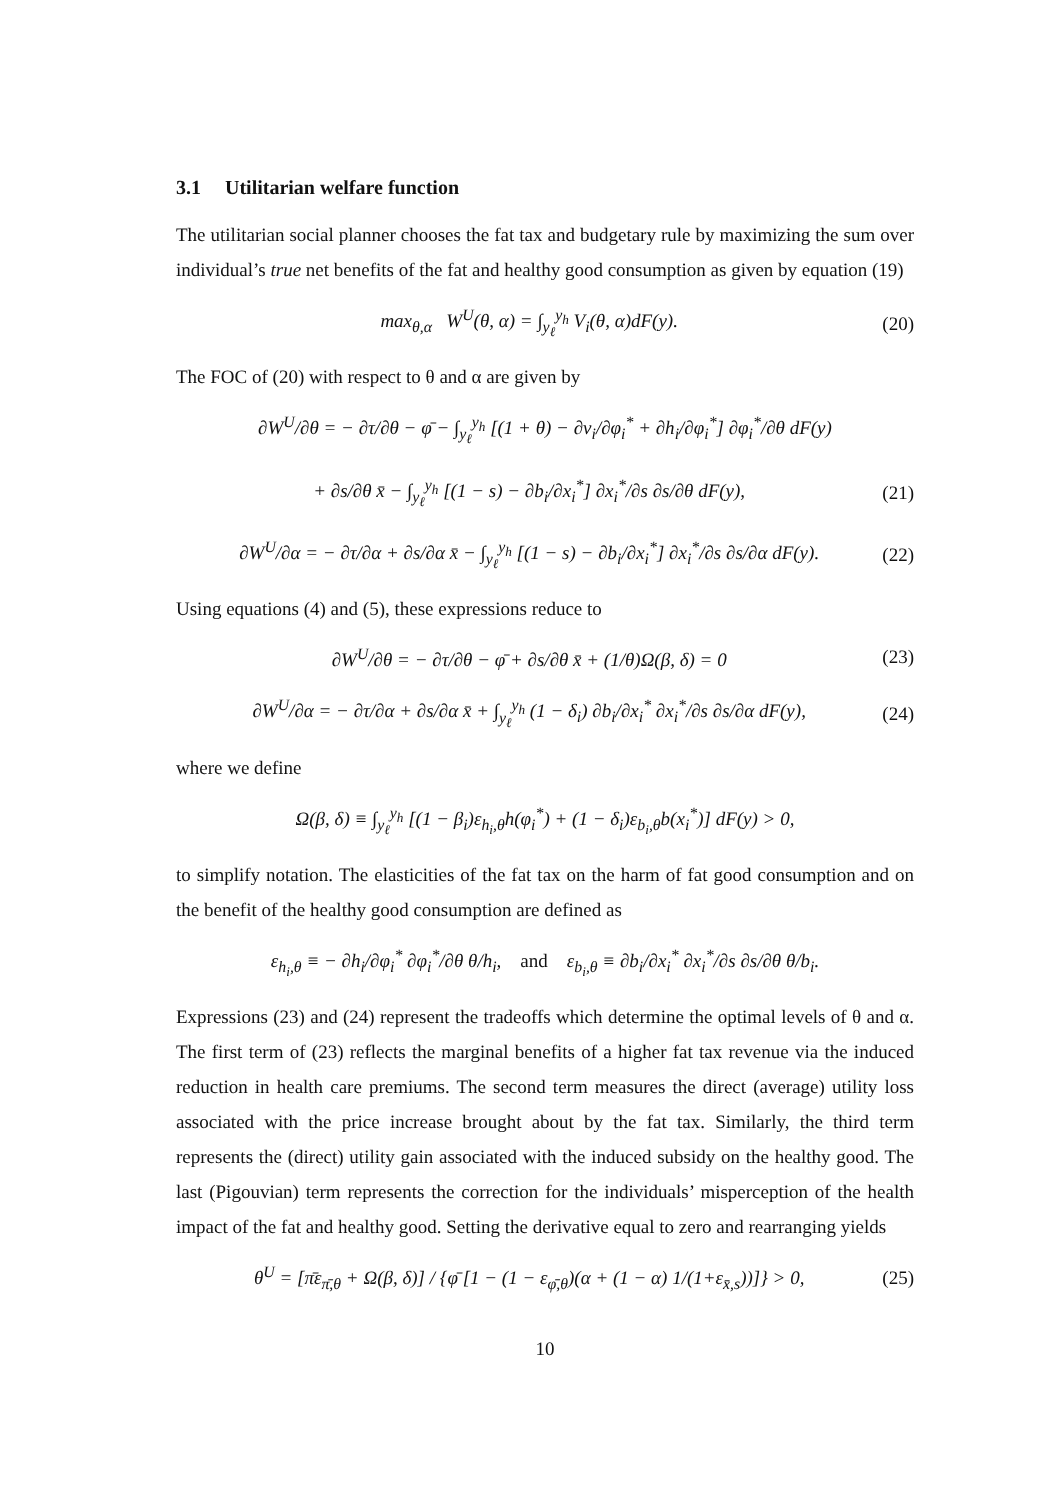3.1 Utilitarian welfare function
The utilitarian social planner chooses the fat tax and budgetary rule by maximizing the sum over individual’s true net benefits of the fat and healthy good consumption as given by equation (19)
max<sub>θ,α</sub> W<sup>U</sup>(θ, α) = ∫<sub>y<sub>ℓ</sub></sub><sup>y<sub>h</sub></sup> V<sub>i</sub>(θ, α)dF(y).
(20)
The FOC of (20) with respect to θ and α are given by
∂W<sup>U</sup>/∂θ = − ∂τ/∂θ − φ̄ − ∫<sub>y<sub>ℓ</sub></sub><sup>y<sub>h</sub></sup> [(1 + θ) − ∂v<sub>i</sub>/∂φ<sub>i</sub><sup>*</sup> + ∂h<sub>i</sub>/∂φ<sub>i</sub><sup>*</sup>] ∂φ<sub>i</sub><sup>*</sup>/∂θ dF(y)
+ ∂s/∂θ x̄ − ∫<sub>y<sub>ℓ</sub></sub><sup>y<sub>h</sub></sup> [(1 − s) − ∂b<sub>i</sub>/∂x<sub>i</sub><sup>*</sup>] ∂x<sub>i</sub><sup>*</sup>/∂s ∂s/∂θ dF(y),
(21)
∂W<sup>U</sup>/∂α = − ∂τ/∂α + ∂s/∂α x̄ − ∫<sub>y<sub>ℓ</sub></sub><sup>y<sub>h</sub></sup> [(1 − s) − ∂b<sub>i</sub>/∂x<sub>i</sub><sup>*</sup>] ∂x<sub>i</sub><sup>*</sup>/∂s ∂s/∂α dF(y).
(22)
Using equations (4) and (5), these expressions reduce to
∂W<sup>U</sup>/∂θ = − ∂τ/∂θ − φ̄ + ∂s/∂θ x̄ + (1/θ)Ω(β, δ) = 0
(23)
∂W<sup>U</sup>/∂α = − ∂τ/∂α + ∂s/∂α x̄ + ∫<sub>y<sub>ℓ</sub></sub><sup>y<sub>h</sub></sup> (1 − δ<sub>i</sub>) ∂b<sub>i</sub>/∂x<sub>i</sub><sup>*</sup> ∂x<sub>i</sub><sup>*</sup>/∂s ∂s/∂α dF(y),
(24)
where we define
Ω(β, δ) ≡ ∫<sub>y<sub>ℓ</sub></sub><sup>y<sub>h</sub></sup> [(1 − β<sub>i</sub>)ε<sub>h<sub>i</sub>,θ</sub>h(φ<sub>i</sub><sup>*</sup>) + (1 − δ<sub>i</sub>)ε<sub>b<sub>i</sub>,θ</sub>b(x<sub>i</sub><sup>*</sup>)] dF(y) > 0,
to simplify notation. The elasticities of the fat tax on the harm of fat good consumption and on the benefit of the healthy good consumption are defined as
ε<sub>h<sub>i</sub>,θ</sub> ≡ − ∂h<sub>i</sub>/∂φ<sub>i</sub><sup>*</sup> ∂φ<sub>i</sub><sup>*</sup>/∂θ θ/h<sub>i</sub>, and ε<sub>b<sub>i</sub>,θ</sub> ≡ ∂b<sub>i</sub>/∂x<sub>i</sub><sup>*</sup> ∂x<sub>i</sub><sup>*</sup>/∂s ∂s/∂θ θ/b<sub>i</sub>.
Expressions (23) and (24) represent the tradeoffs which determine the optimal levels of θ and α. The first term of (23) reflects the marginal benefits of a higher fat tax revenue via the induced reduction in health care premiums. The second term measures the direct (average) utility loss associated with the price increase brought about by the fat tax. Similarly, the third term represents the (direct) utility gain associated with the induced subsidy on the healthy good. The last (Pigouvian) term represents the correction for the individuals’ misperception of the health impact of the fat and healthy good. Setting the derivative equal to zero and rearranging yields
θ<sup>U</sup> = [π̄ε<sub>π̄,θ</sub> + Ω(β, δ)] / {φ̄ [1 − (1 − ε<sub>φ̄,θ</sub>)(α + (1 − α) 1/(1+ε<sub>x̄,s</sub>))]} > 0,
(25)
10